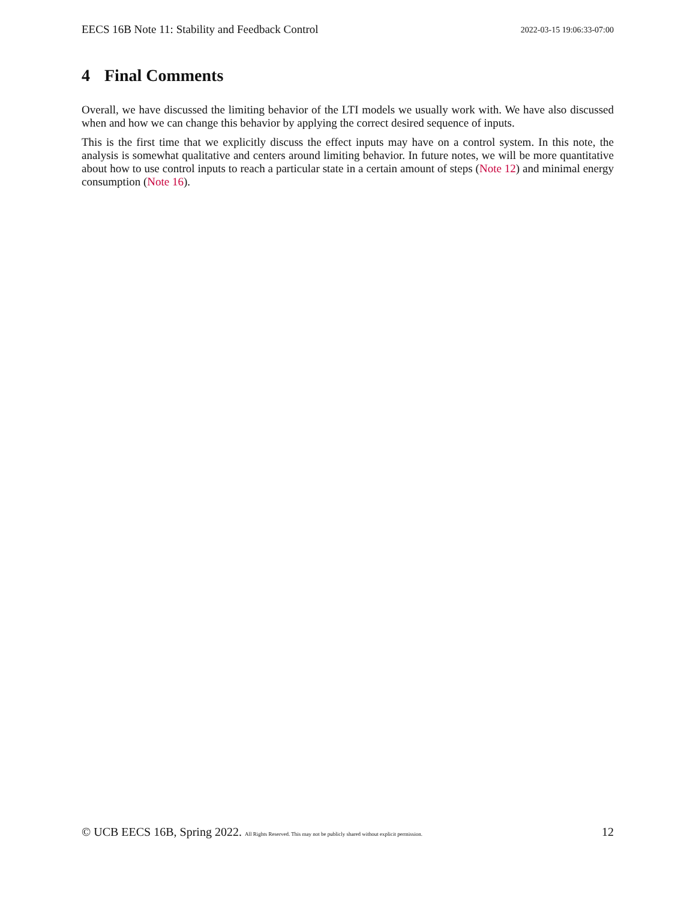EECS 16B Note 11: Stability and Feedback Control
2022-03-15 19:06:33-07:00
4 Final Comments
Overall, we have discussed the limiting behavior of the LTI models we usually work with. We have also discussed when and how we can change this behavior by applying the correct desired sequence of inputs.
This is the first time that we explicitly discuss the effect inputs may have on a control system. In this note, the analysis is somewhat qualitative and centers around limiting behavior. In future notes, we will be more quantitative about how to use control inputs to reach a particular state in a certain amount of steps (Note 12) and minimal energy consumption (Note 16).
© UCB EECS 16B, Spring 2022. All Rights Reserved. This may not be publicly shared without explicit permission.
12